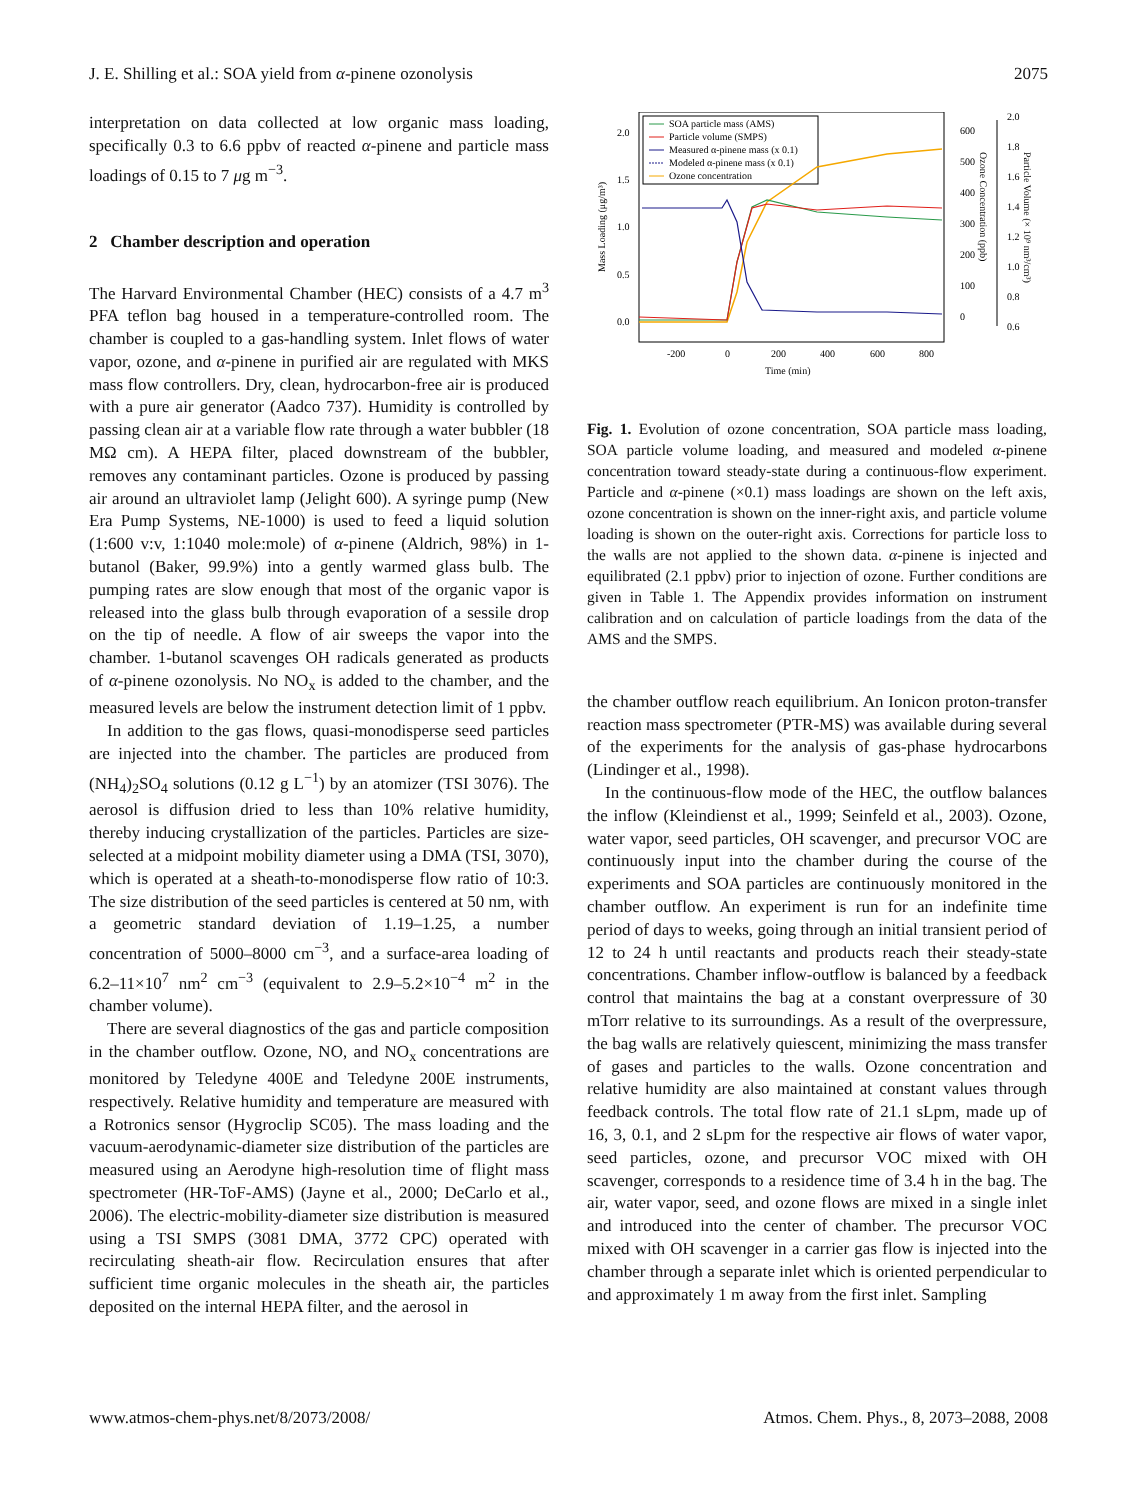J. E. Shilling et al.: SOA yield from α-pinene ozonolysis 2075
interpretation on data collected at low organic mass loading, specifically 0.3 to 6.6 ppbv of reacted α-pinene and particle mass loadings of 0.15 to 7 μg m<sup>−3</sup>.
2 Chamber description and operation
The Harvard Environmental Chamber (HEC) consists of a 4.7 m<sup>3</sup> PFA teflon bag housed in a temperature-controlled room. The chamber is coupled to a gas-handling system. Inlet flows of water vapor, ozone, and α-pinene in purified air are regulated with MKS mass flow controllers. Dry, clean, hydrocarbon-free air is produced with a pure air generator (Aadco 737). Humidity is controlled by passing clean air at a variable flow rate through a water bubbler (18 MΩ cm). A HEPA filter, placed downstream of the bubbler, removes any contaminant particles. Ozone is produced by passing air around an ultraviolet lamp (Jelight 600). A syringe pump (New Era Pump Systems, NE-1000) is used to feed a liquid solution (1:600 v:v, 1:1040 mole:mole) of α-pinene (Aldrich, 98%) in 1-butanol (Baker, 99.9%) into a gently warmed glass bulb. The pumping rates are slow enough that most of the organic vapor is released into the glass bulb through evaporation of a sessile drop on the tip of needle. A flow of air sweeps the vapor into the chamber. 1-butanol scavenges OH radicals generated as products of α-pinene ozonolysis. No NO<sub>x</sub> is added to the chamber, and the measured levels are below the instrument detection limit of 1 ppbv.
In addition to the gas flows, quasi-monodisperse seed particles are injected into the chamber. The particles are produced from (NH<sub>4</sub>)<sub>2</sub>SO<sub>4</sub> solutions (0.12 g L<sup>−1</sup>) by an atomizer (TSI 3076). The aerosol is diffusion dried to less than 10% relative humidity, thereby inducing crystallization of the particles. Particles are size-selected at a midpoint mobility diameter using a DMA (TSI, 3070), which is operated at a sheath-to-monodisperse flow ratio of 10:3. The size distribution of the seed particles is centered at 50 nm, with a geometric standard deviation of 1.19–1.25, a number concentration of 5000–8000 cm<sup>−3</sup>, and a surface-area loading of 6.2–11×10<sup>7</sup> nm<sup>2</sup> cm<sup>−3</sup> (equivalent to 2.9–5.2×10<sup>−4</sup> m<sup>2</sup> in the chamber volume).
There are several diagnostics of the gas and particle composition in the chamber outflow. Ozone, NO, and NO<sub>x</sub> concentrations are monitored by Teledyne 400E and Teledyne 200E instruments, respectively. Relative humidity and temperature are measured with a Rotronics sensor (Hygroclip SC05). The mass loading and the vacuum-aerodynamic-diameter size distribution of the particles are measured using an Aerodyne high-resolution time of flight mass spectrometer (HR-ToF-AMS) (Jayne et al., 2000; DeCarlo et al., 2006). The electric-mobility-diameter size distribution is measured using a TSI SMPS (3081 DMA, 3772 CPC) operated with recirculating sheath-air flow. Recirculation ensures that after sufficient time organic molecules in the sheath air, the particles deposited on the internal HEPA filter, and the aerosol in
2.0
1.5
1.0
0.5
0.0
600
500
400
300
200
100
0
2.0
1.8
1.6
1.4
1.2
1.0
0.8
0.6
-200
0
200
400
600
800
Time (min)
Mass Loading (μg/m³)
Ozone Concentration (ppb)
Particle Volume (× 10⁹ nm³/cm³)
SOA particle mass (AMS)
Particle volume (SMPS)
Measured α-pinene mass (x 0.1)
Modeled α-pinene mass (x 0.1)
Ozone concentration
Fig. 1. Evolution of ozone concentration, SOA particle mass loading, SOA particle volume loading, and measured and modeled α-pinene concentration toward steady-state during a continuous-flow experiment. Particle and α-pinene (×0.1) mass loadings are shown on the left axis, ozone concentration is shown on the inner-right axis, and particle volume loading is shown on the outer-right axis. Corrections for particle loss to the walls are not applied to the shown data. α-pinene is injected and equilibrated (2.1 ppbv) prior to injection of ozone. Further conditions are given in Table 1. The Appendix provides information on instrument calibration and on calculation of particle loadings from the data of the AMS and the SMPS.
the chamber outflow reach equilibrium. An Ionicon proton-transfer reaction mass spectrometer (PTR-MS) was available during several of the experiments for the analysis of gas-phase hydrocarbons (Lindinger et al., 1998).
In the continuous-flow mode of the HEC, the outflow balances the inflow (Kleindienst et al., 1999; Seinfeld et al., 2003). Ozone, water vapor, seed particles, OH scavenger, and precursor VOC are continuously input into the chamber during the course of the experiments and SOA particles are continuously monitored in the chamber outflow. An experiment is run for an indefinite time period of days to weeks, going through an initial transient period of 12 to 24 h until reactants and products reach their steady-state concentrations. Chamber inflow-outflow is balanced by a feedback control that maintains the bag at a constant overpressure of 30 mTorr relative to its surroundings. As a result of the overpressure, the bag walls are relatively quiescent, minimizing the mass transfer of gases and particles to the walls. Ozone concentration and relative humidity are also maintained at constant values through feedback controls. The total flow rate of 21.1 sLpm, made up of 16, 3, 0.1, and 2 sLpm for the respective air flows of water vapor, seed particles, ozone, and precursor VOC mixed with OH scavenger, corresponds to a residence time of 3.4 h in the bag. The air, water vapor, seed, and ozone flows are mixed in a single inlet and introduced into the center of chamber. The precursor VOC mixed with OH scavenger in a carrier gas flow is injected into the chamber through a separate inlet which is oriented perpendicular to and approximately 1 m away from the first inlet. Sampling
www.atmos-chem-phys.net/8/2073/2008/ Atmos. Chem. Phys., 8, 2073–2088, 2008